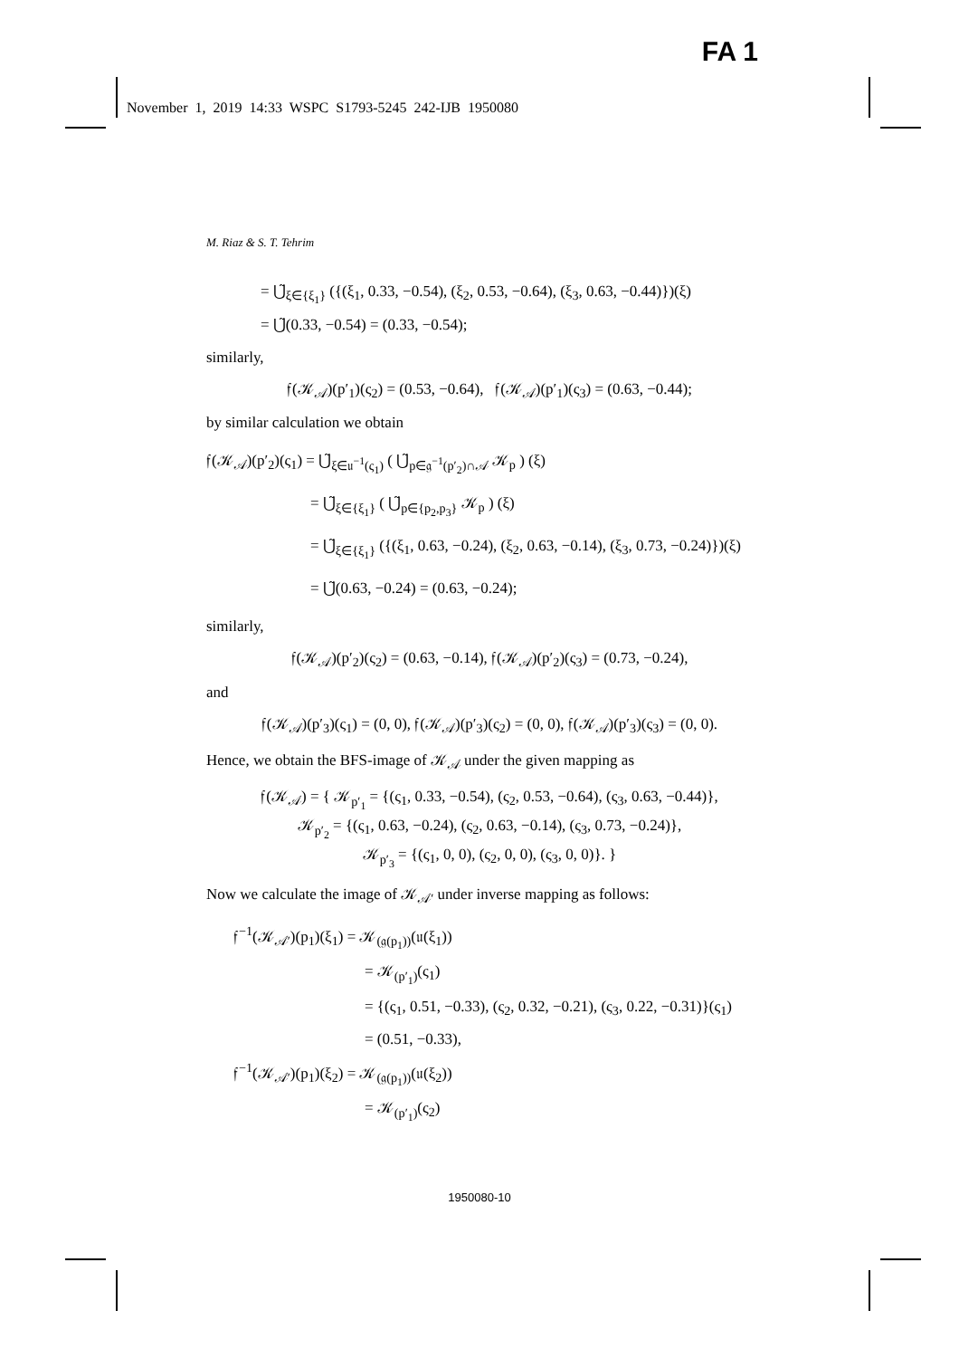FA 1
November 1, 2019 14:33 WSPC S1793-5245 242-IJB 1950080
M. Riaz & S. T. Tehrim
= ⋃̃<sub>ξ∈{ξ<sub>1</sub>}</sub> ({(ξ<sub>1</sub>, 0.33, −0.54), (ξ<sub>2</sub>, 0.53, −0.64), (ξ<sub>3</sub>, 0.63, −0.44)})(ξ)
= ⋃̃(0.33, −0.54) = (0.33, −0.54);
similarly,
𝔣(𝒦<sub>𝒜</sub>)(p′<sub>1</sub>)(ς<sub>2</sub>) = (0.53, −0.64), 𝔣(𝒦<sub>𝒜</sub>)(p′<sub>1</sub>)(ς<sub>3</sub>) = (0.63, −0.44);
by similar calculation we obtain
𝔣(𝒦<sub>𝒜</sub>)(p′<sub>2</sub>)(ς<sub>1</sub>) = ⋃̃<sub>ξ∈𝔲<sup>−1</sup>(ς<sub>1</sub>)</sub> ( ⋃̃<sub>p∈𝔤<sup>−1</sup>(p′<sub>2</sub>)∩𝒜</sub> 𝒦<sub>p</sub> ) (ξ)
= ⋃̃<sub>ξ∈{ξ<sub>1</sub>}</sub> ( ⋃̃<sub>p∈{p<sub>2</sub>,p<sub>3</sub>}</sub> 𝒦<sub>p</sub> ) (ξ)
= ⋃̃<sub>ξ∈{ξ<sub>1</sub>}</sub> ({(ξ<sub>1</sub>, 0.63, −0.24), (ξ<sub>2</sub>, 0.63, −0.14), (ξ<sub>3</sub>, 0.73, −0.24)})(ξ)
= ⋃̃(0.63, −0.24) = (0.63, −0.24);
similarly,
𝔣(𝒦<sub>𝒜</sub>)(p′<sub>2</sub>)(ς<sub>2</sub>) = (0.63, −0.14), 𝔣(𝒦<sub>𝒜</sub>)(p′<sub>2</sub>)(ς<sub>3</sub>) = (0.73, −0.24),
and
𝔣(𝒦<sub>𝒜</sub>)(p′<sub>3</sub>)(ς<sub>1</sub>) = (0, 0), 𝔣(𝒦<sub>𝒜</sub>)(p′<sub>3</sub>)(ς<sub>2</sub>) = (0, 0), 𝔣(𝒦<sub>𝒜</sub>)(p′<sub>3</sub>)(ς<sub>3</sub>) = (0, 0).
Hence, we obtain the BFS-image of 𝒦<sub>𝒜</sub> under the given mapping as
𝔣(𝒦<sub>𝒜</sub>) = { 𝒦<sub>p′<sub>1</sub></sub> = {(ς<sub>1</sub>, 0.33, −0.54), (ς<sub>2</sub>, 0.53, −0.64), (ς<sub>3</sub>, 0.63, −0.44)},
𝒦<sub>p′<sub>2</sub></sub> = {(ς<sub>1</sub>, 0.63, −0.24), (ς<sub>2</sub>, 0.63, −0.14), (ς<sub>3</sub>, 0.73, −0.24)},
𝒦<sub>p′<sub>3</sub></sub> = {(ς<sub>1</sub>, 0, 0), (ς<sub>2</sub>, 0, 0), (ς<sub>3</sub>, 0, 0)}. }
Now we calculate the image of 𝒦<sub>𝒜′</sub> under inverse mapping as follows:
𝔣<sup>−1</sup>(𝒦<sub>𝒜′</sub>)(p<sub>1</sub>)(ξ<sub>1</sub>) = 𝒦<sub>(𝔤(p<sub>1</sub>))</sub>(𝔲(ξ<sub>1</sub>))
= 𝒦<sub>(p′<sub>1</sub>)</sub>(ς<sub>1</sub>)
= {(ς<sub>1</sub>, 0.51, −0.33), (ς<sub>2</sub>, 0.32, −0.21), (ς<sub>3</sub>, 0.22, −0.31)}(ς<sub>1</sub>)
= (0.51, −0.33),
𝔣<sup>−1</sup>(𝒦<sub>𝒜′</sub>)(p<sub>1</sub>)(ξ<sub>2</sub>) = 𝒦<sub>(𝔤(p<sub>1</sub>))</sub>(𝔲(ξ<sub>2</sub>))
= 𝒦<sub>(p′<sub>1</sub>)</sub>(ς<sub>2</sub>)
1950080-10